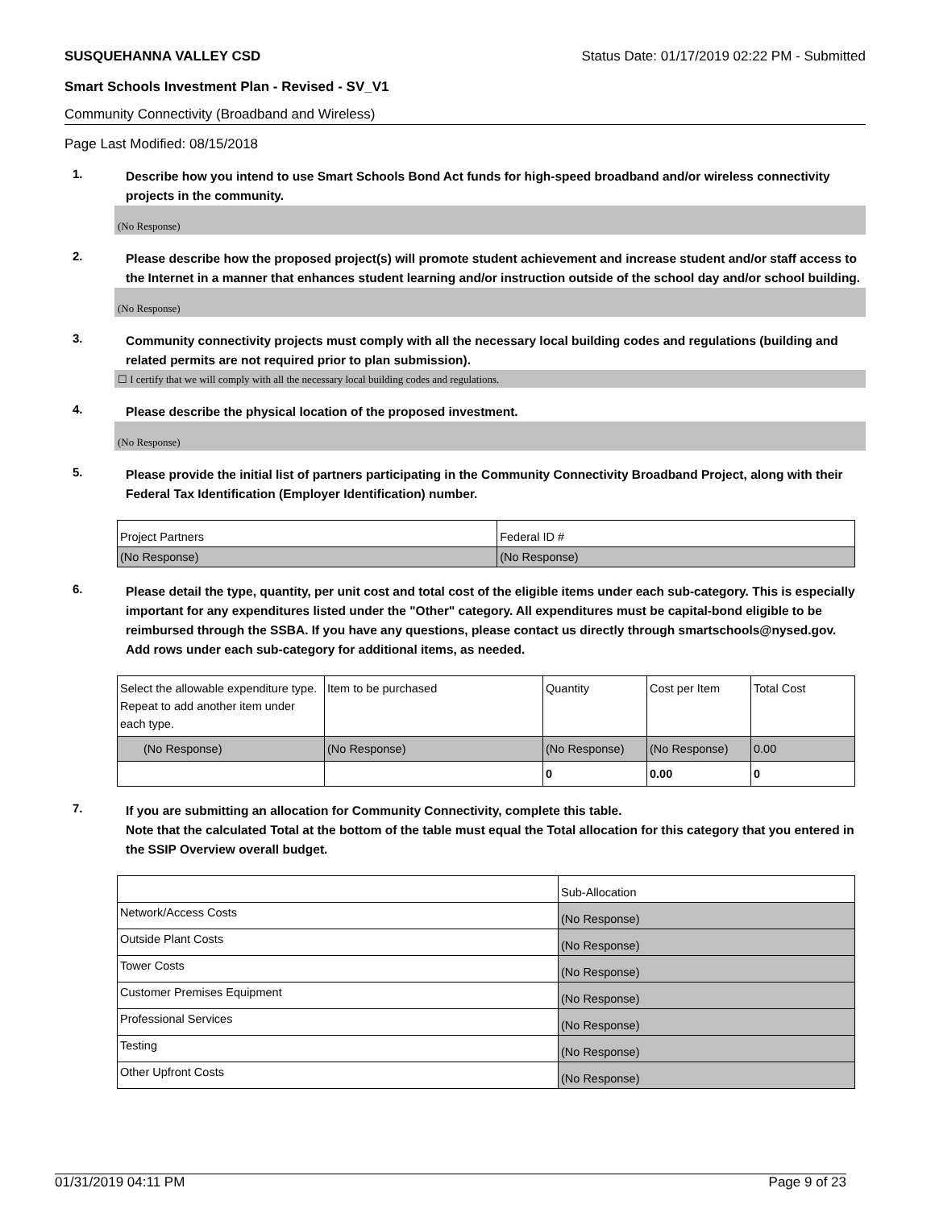SUSQUEHANNA VALLEY CSD Status Date: 01/17/2019 02:22 PM - Submitted
Smart Schools Investment Plan - Revised - SV_V1
Community Connectivity (Broadband and Wireless)
Page Last Modified: 08/15/2018
1.
Describe how you intend to use Smart Schools Bond Act funds for high-speed broadband and/or wireless connectivity projects in the community.
(No Response)
2.
Please describe how the proposed project(s) will promote student achievement and increase student and/or staff access to the Internet in a manner that enhances student learning and/or instruction outside of the school day and/or school building.
(No Response)
3.
Community connectivity projects must comply with all the necessary local building codes and regulations (building and related permits are not required prior to plan submission).
☐ I certify that we will comply with all the necessary local building codes and regulations.
4.
Please describe the physical location of the proposed investment.
(No Response)
5.
Please provide the initial list of partners participating in the Community Connectivity Broadband Project, along with their Federal Tax Identification (Employer Identification) number.
| Project Partners | Federal ID # |
| (No Response) | (No Response) |
6.
Please detail the type, quantity, per unit cost and total cost of the eligible items under each sub-category. This is especially important for any expenditures listed under the "Other" category. All expenditures must be capital-bond eligible to be reimbursed through the SSBA. If you have any questions, please contact us directly through smartschools@nysed.gov.
Add rows under each sub-category for additional items, as needed.
| Select the allowable expenditure type. Repeat to add another item under each type. | Item to be purchased | Quantity | Cost per Item | Total Cost |
| (No Response) | (No Response) | (No Response) | (No Response) | 0.00 |
| | | 0 | 0.00 | 0 |
7.
If you are submitting an allocation for Community Connectivity, complete this table.
Note that the calculated Total at the bottom of the table must equal the Total allocation for this category that you entered in the SSIP Overview overall budget.
| | Sub-Allocation |
| Network/Access Costs | (No Response) |
| Outside Plant Costs | (No Response) |
| Tower Costs | (No Response) |
| Customer Premises Equipment | (No Response) |
| Professional Services | (No Response) |
| Testing | (No Response) |
| Other Upfront Costs | (No Response) |
01/31/2019 04:11 PM Page 9 of 23